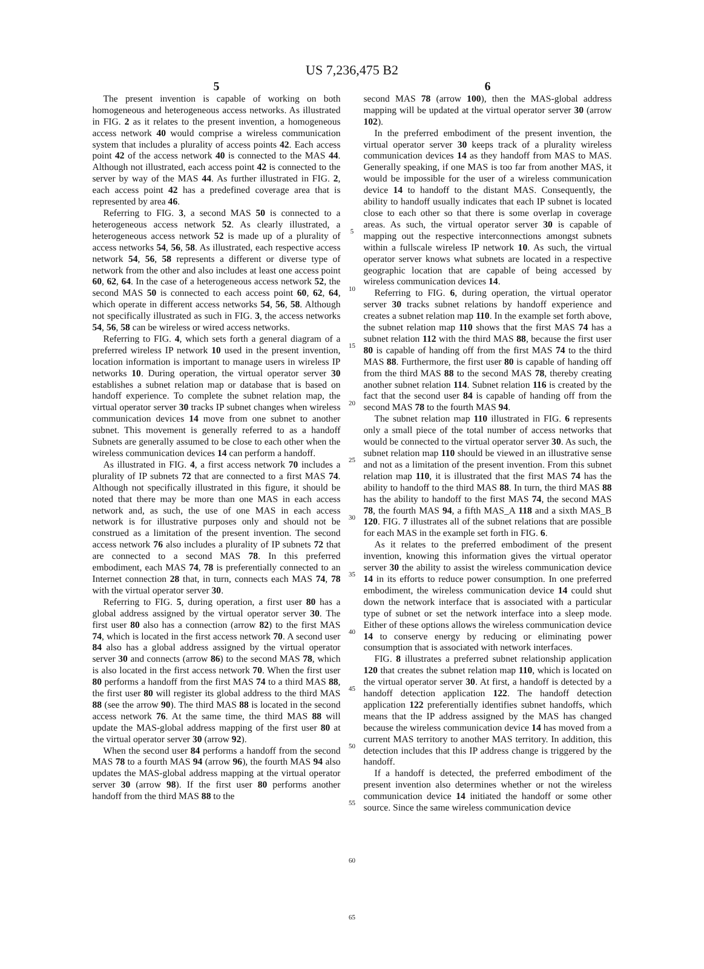US 7,236,475 B2
5
The present invention is capable of working on both homogeneous and heterogeneous access networks. As illustrated in FIG. 2 as it relates to the present invention, a homogeneous access network 40 would comprise a wireless communication system that includes a plurality of access points 42. Each access point 42 of the access network 40 is connected to the MAS 44. Although not illustrated, each access point 42 is connected to the server by way of the MAS 44. As further illustrated in FIG. 2, each access point 42 has a predefined coverage area that is represented by area 46.
Referring to FIG. 3, a second MAS 50 is connected to a heterogeneous access network 52. As clearly illustrated, a heterogeneous access network 52 is made up of a plurality of access networks 54, 56, 58. As illustrated, each respective access network 54, 56, 58 represents a different or diverse type of network from the other and also includes at least one access point 60, 62, 64. In the case of a heterogeneous access network 52, the second MAS 50 is connected to each access point 60, 62, 64, which operate in different access networks 54, 56, 58. Although not specifically illustrated as such in FIG. 3, the access networks 54, 56, 58 can be wireless or wired access networks.
Referring to FIG. 4, which sets forth a general diagram of a preferred wireless IP network 10 used in the present invention, location information is important to manage users in wireless IP networks 10. During operation, the virtual operator server 30 establishes a subnet relation map or database that is based on handoff experience. To complete the subnet relation map, the virtual operator server 30 tracks IP subnet changes when wireless communication devices 14 move from one subnet to another subnet. This movement is generally referred to as a handoff Subnets are generally assumed to be close to each other when the wireless communication devices 14 can perform a handoff.
As illustrated in FIG. 4, a first access network 70 includes a plurality of IP subnets 72 that are connected to a first MAS 74. Although not specifically illustrated in this figure, it should be noted that there may be more than one MAS in each access network and, as such, the use of one MAS in each access network is for illustrative purposes only and should not be construed as a limitation of the present invention. The second access network 76 also includes a plurality of IP subnets 72 that are connected to a second MAS 78. In this preferred embodiment, each MAS 74, 78 is preferentially connected to an Internet connection 28 that, in turn, connects each MAS 74, 78 with the virtual operator server 30.
Referring to FIG. 5, during operation, a first user 80 has a global address assigned by the virtual operator server 30. The first user 80 also has a connection (arrow 82) to the first MAS 74, which is located in the first access network 70. A second user 84 also has a global address assigned by the virtual operator server 30 and connects (arrow 86) to the second MAS 78, which is also located in the first access network 70. When the first user 80 performs a handoff from the first MAS 74 to a third MAS 88, the first user 80 will register its global address to the third MAS 88 (see the arrow 90). The third MAS 88 is located in the second access network 76. At the same time, the third MAS 88 will update the MAS-global address mapping of the first user 80 at the virtual operator server 30 (arrow 92).
When the second user 84 performs a handoff from the second MAS 78 to a fourth MAS 94 (arrow 96), the fourth MAS 94 also updates the MAS-global address mapping at the virtual operator server 30 (arrow 98). If the first user 80 performs another handoff from the third MAS 88 to the
5
10
15
20
25
30
35
40
45
50
55
60
65
6
second MAS 78 (arrow 100), then the MAS-global address mapping will be updated at the virtual operator server 30 (arrow 102).
In the preferred embodiment of the present invention, the virtual operator server 30 keeps track of a plurality wireless communication devices 14 as they handoff from MAS to MAS. Generally speaking, if one MAS is too far from another MAS, it would be impossible for the user of a wireless communication device 14 to handoff to the distant MAS. Consequently, the ability to handoff usually indicates that each IP subnet is located close to each other so that there is some overlap in coverage areas. As such, the virtual operator server 30 is capable of mapping out the respective interconnections amongst subnets within a fullscale wireless IP network 10. As such, the virtual operator server knows what subnets are located in a respective geographic location that are capable of being accessed by wireless communication devices 14.
Referring to FIG. 6, during operation, the virtual operator server 30 tracks subnet relations by handoff experience and creates a subnet relation map 110. In the example set forth above, the subnet relation map 110 shows that the first MAS 74 has a subnet relation 112 with the third MAS 88, because the first user 80 is capable of handing off from the first MAS 74 to the third MAS 88. Furthermore, the first user 80 is capable of handing off from the third MAS 88 to the second MAS 78, thereby creating another subnet relation 114. Subnet relation 116 is created by the fact that the second user 84 is capable of handing off from the second MAS 78 to the fourth MAS 94.
The subnet relation map 110 illustrated in FIG. 6 represents only a small piece of the total number of access networks that would be connected to the virtual operator server 30. As such, the subnet relation map 110 should be viewed in an illustrative sense and not as a limitation of the present invention. From this subnet relation map 110, it is illustrated that the first MAS 74 has the ability to handoff to the third MAS 88. In turn, the third MAS 88 has the ability to handoff to the first MAS 74, the second MAS 78, the fourth MAS 94, a fifth MAS_A 118 and a sixth MAS_B 120. FIG. 7 illustrates all of the subnet relations that are possible for each MAS in the example set forth in FIG. 6.
As it relates to the preferred embodiment of the present invention, knowing this information gives the virtual operator server 30 the ability to assist the wireless communication device 14 in its efforts to reduce power consumption. In one preferred embodiment, the wireless communication device 14 could shut down the network interface that is associated with a particular type of subnet or set the network interface into a sleep mode. Either of these options allows the wireless communication device 14 to conserve energy by reducing or eliminating power consumption that is associated with network interfaces.
FIG. 8 illustrates a preferred subnet relationship application 120 that creates the subnet relation map 110, which is located on the virtual operator server 30. At first, a handoff is detected by a handoff detection application 122. The handoff detection application 122 preferentially identifies subnet handoffs, which means that the IP address assigned by the MAS has changed because the wireless communication device 14 has moved from a current MAS territory to another MAS territory. In addition, this detection includes that this IP address change is triggered by the handoff.
If a handoff is detected, the preferred embodiment of the present invention also determines whether or not the wireless communication device 14 initiated the handoff or some other source. Since the same wireless communication device